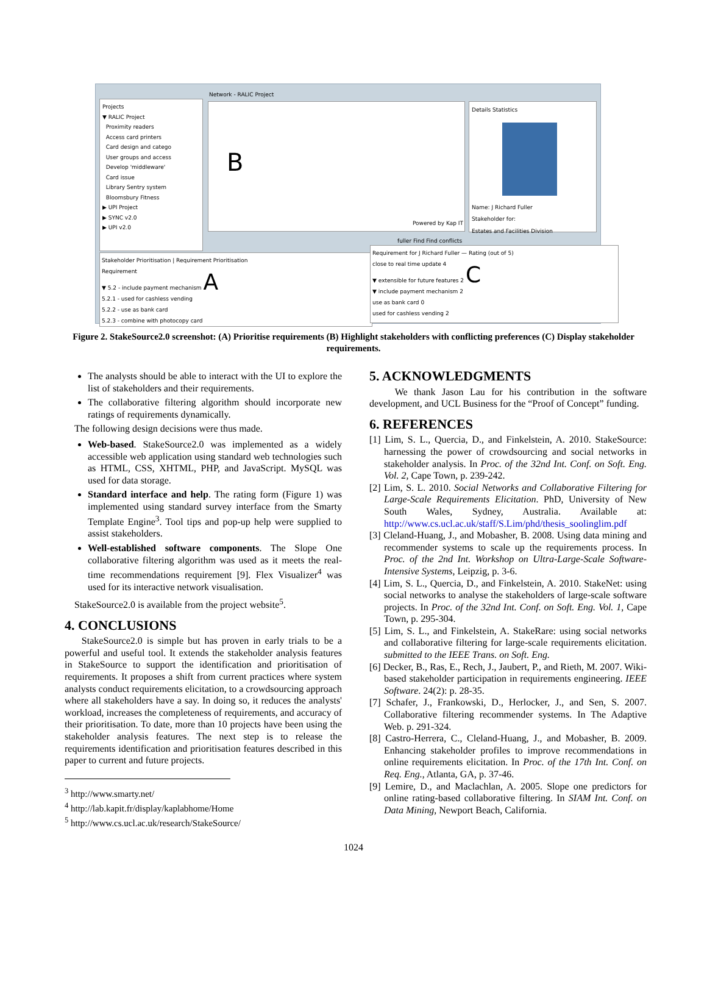Projects
▼ RALIC Project
Proximity readers
Access card printers
Card design and catego
User groups and access
Develop 'middleware'
Card issue
Library Sentry system
Bloomsbury Fitness
▶ UPI Project
▶ SYNC v2.0
▶ UPI v2.0
B
Powered by Kap IT
Network - RALIC Project
Details Statistics
Name: J Richard Fuller
Stakeholder for:
Estates and Facilities Division
fuller Find Find conflicts
Stakeholder Prioritisation | Requirement Prioritisation
Requirement
▼ 5.2 - include payment mechanism A
5.2.1 - used for cashless vending
5.2.2 - use as bank card
5.2.3 - combine with photocopy card
Requirement for J Richard Fuller — Rating (out of 5)
close to real time update 4
▼ extensible for future features 2 C
▼ include payment mechanism 2
use as bank card 0
used for cashless vending 2
Figure 2. StakeSource2.0 screenshot: (A) Prioritise requirements (B) Highlight stakeholders with conflicting preferences (C) Display stakeholder requirements.
The analysts should be able to interact with the UI to explore the list of stakeholders and their requirements.
The collaborative filtering algorithm should incorporate new ratings of requirements dynamically.
The following design decisions were thus made.
Web-based. StakeSource2.0 was implemented as a widely accessible web application using standard web technologies such as HTML, CSS, XHTML, PHP, and JavaScript. MySQL was used for data storage.
Standard interface and help. The rating form (Figure 1) was implemented using standard survey interface from the Smarty Template Engine<sup>3</sup>. Tool tips and pop-up help were supplied to assist stakeholders.
Well-established software components. The Slope One collaborative filtering algorithm was used as it meets the real-time recommendations requirement [9]. Flex Visualizer<sup>4</sup> was used for its interactive network visualisation.
StakeSource2.0 is available from the project website<sup>5</sup>.
4. CONCLUSIONS
StakeSource2.0 is simple but has proven in early trials to be a powerful and useful tool. It extends the stakeholder analysis features in StakeSource to support the identification and prioritisation of requirements. It proposes a shift from current practices where system analysts conduct requirements elicitation, to a crowdsourcing approach where all stakeholders have a say. In doing so, it reduces the analysts' workload, increases the completeness of requirements, and accuracy of their prioritisation. To date, more than 10 projects have been using the stakeholder analysis features. The next step is to release the requirements identification and prioritisation features described in this paper to current and future projects.
<sup>3</sup> http://www.smarty.net/
<sup>4</sup> http://lab.kapit.fr/display/kaplabhome/Home
<sup>5</sup> http://www.cs.ucl.ac.uk/research/StakeSource/
5. ACKNOWLEDGMENTS
We thank Jason Lau for his contribution in the software development, and UCL Business for the “Proof of Concept” funding.
6. REFERENCES
[1] Lim, S. L., Quercia, D., and Finkelstein, A. 2010. StakeSource: harnessing the power of crowdsourcing and social networks in stakeholder analysis. In Proc. of the 32nd Int. Conf. on Soft. Eng. Vol. 2, Cape Town, p. 239-242.
[2] Lim, S. L. 2010. Social Networks and Collaborative Filtering for Large-Scale Requirements Elicitation. PhD, University of New South Wales, Sydney, Australia. Available at: http://www.cs.ucl.ac.uk/staff/S.Lim/phd/thesis_soolinglim.pdf
[3] Cleland-Huang, J., and Mobasher, B. 2008. Using data mining and recommender systems to scale up the requirements process. In Proc. of the 2nd Int. Workshop on Ultra-Large-Scale Software-Intensive Systems, Leipzig, p. 3-6.
[4] Lim, S. L., Quercia, D., and Finkelstein, A. 2010. StakeNet: using social networks to analyse the stakeholders of large-scale software projects. In Proc. of the 32nd Int. Conf. on Soft. Eng. Vol. 1, Cape Town, p. 295-304.
[5] Lim, S. L., and Finkelstein, A. StakeRare: using social networks and collaborative filtering for large-scale requirements elicitation. submitted to the IEEE Trans. on Soft. Eng.
[6] Decker, B., Ras, E., Rech, J., Jaubert, P., and Rieth, M. 2007. Wiki-based stakeholder participation in requirements engineering. IEEE Software. 24(2): p. 28-35.
[7] Schafer, J., Frankowski, D., Herlocker, J., and Sen, S. 2007. Collaborative filtering recommender systems. In The Adaptive Web. p. 291-324.
[8] Castro-Herrera, C., Cleland-Huang, J., and Mobasher, B. 2009. Enhancing stakeholder profiles to improve recommendations in online requirements elicitation. In Proc. of the 17th Int. Conf. on Req. Eng., Atlanta, GA, p. 37-46.
[9] Lemire, D., and Maclachlan, A. 2005. Slope one predictors for online rating-based collaborative filtering. In SIAM Int. Conf. on Data Mining, Newport Beach, California.
1024